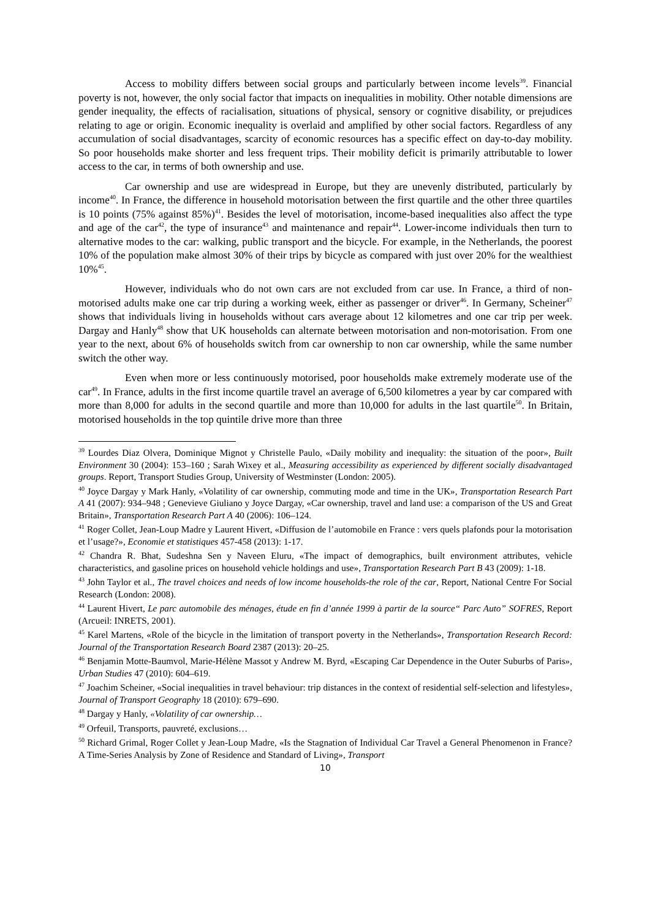Access to mobility differs between social groups and particularly between income levels<sup>39</sup>. Financial poverty is not, however, the only social factor that impacts on inequalities in mobility. Other notable dimensions are gender inequality, the effects of racialisation, situations of physical, sensory or cognitive disability, or prejudices relating to age or origin. Economic inequality is overlaid and amplified by other social factors. Regardless of any accumulation of social disadvantages, scarcity of economic resources has a specific effect on day-to-day mobility. So poor households make shorter and less frequent trips. Their mobility deficit is primarily attributable to lower access to the car, in terms of both ownership and use.
Car ownership and use are widespread in Europe, but they are unevenly distributed, particularly by income<sup>40</sup>. In France, the difference in household motorisation between the first quartile and the other three quartiles is 10 points (75% against 85%)<sup>41</sup>. Besides the level of motorisation, income-based inequalities also affect the type and age of the car<sup>42</sup>, the type of insurance<sup>43</sup> and maintenance and repair<sup>44</sup>. Lower-income individuals then turn to alternative modes to the car: walking, public transport and the bicycle. For example, in the Netherlands, the poorest 10% of the population make almost 30% of their trips by bicycle as compared with just over 20% for the wealthiest 10%<sup>45</sup>.
However, individuals who do not own cars are not excluded from car use. In France, a third of non-motorised adults make one car trip during a working week, either as passenger or driver<sup>46</sup>. In Germany, Scheiner<sup>47</sup> shows that individuals living in households without cars average about 12 kilometres and one car trip per week. Dargay and Hanly<sup>48</sup> show that UK households can alternate between motorisation and non-motorisation. From one year to the next, about 6% of households switch from car ownership to non car ownership, while the same number switch the other way.
Even when more or less continuously motorised, poor households make extremely moderate use of the car<sup>49</sup>. In France, adults in the first income quartile travel an average of 6,500 kilometres a year by car compared with more than 8,000 for adults in the second quartile and more than 10,000 for adults in the last quartile<sup>50</sup>. In Britain, motorised households in the top quintile drive more than three
<sup>39</sup> Lourdes Diaz Olvera, Dominique Mignot y Christelle Paulo, «Daily mobility and inequality: the situation of the poor», Built Environment 30 (2004): 153–160 ; Sarah Wixey et al., Measuring accessibility as experienced by different socially disadvantaged groups. Report, Transport Studies Group, University of Westminster (London: 2005).
<sup>40</sup> Joyce Dargay y Mark Hanly, «Volatility of car ownership, commuting mode and time in the UK», Transportation Research Part A 41 (2007): 934–948 ; Genevieve Giuliano y Joyce Dargay, «Car ownership, travel and land use: a comparison of the US and Great Britain», Transportation Research Part A 40 (2006): 106–124.
<sup>41</sup> Roger Collet, Jean-Loup Madre y Laurent Hivert, «Diffusion de l’automobile en France : vers quels plafonds pour la motorisation et l’usage?», Economie et statistiques 457-458 (2013): 1-17.
<sup>42</sup> Chandra R. Bhat, Sudeshna Sen y Naveen Eluru, «The impact of demographics, built environment attributes, vehicle characteristics, and gasoline prices on household vehicle holdings and use», Transportation Research Part B 43 (2009): 1-18.
<sup>43</sup> John Taylor et al., The travel choices and needs of low income households-the role of the car, Report, National Centre For Social Research (London: 2008).
<sup>44</sup> Laurent Hivert, Le parc automobile des ménages, étude en fin d’année 1999 à partir de la source“ Parc Auto” SOFRES, Report (Arcueil: INRETS, 2001).
<sup>45</sup> Karel Martens, «Role of the bicycle in the limitation of transport poverty in the Netherlands», Transportation Research Record: Journal of the Transportation Research Board 2387 (2013): 20–25.
<sup>46</sup> Benjamin Motte-Baumvol, Marie-Hélène Massot y Andrew M. Byrd, «Escaping Car Dependence in the Outer Suburbs of Paris», Urban Studies 47 (2010): 604–619.
<sup>47</sup> Joachim Scheiner, «Social inequalities in travel behaviour: trip distances in the context of residential self-selection and lifestyles», Journal of Transport Geography 18 (2010): 679–690.
<sup>48</sup> Dargay y Hanly, «Volatility of car ownership…
<sup>49</sup> Orfeuil, Transports, pauvreté, exclusions…
<sup>50</sup> Richard Grimal, Roger Collet y Jean-Loup Madre, «Is the Stagnation of Individual Car Travel a General Phenomenon in France? A Time-Series Analysis by Zone of Residence and Standard of Living», Transport
10